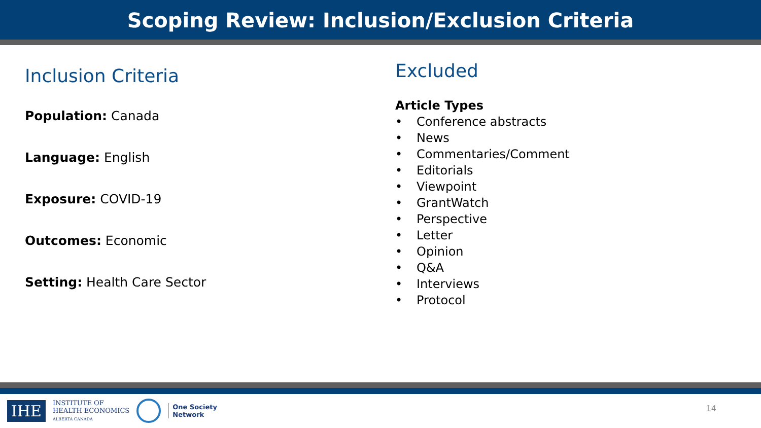Scoping Review: Inclusion/Exclusion Criteria
Inclusion Criteria
Population: Canada
Language: English
Exposure: COVID-19
Outcomes: Economic
Setting: Health Care Sector
Excluded
Article Types
• Conference abstracts
• News
• Commentaries/Comment
• Editorials
• Viewpoint
• GrantWatch
• Perspective
• Letter
• Opinion
• Q&A
• Interviews
• Protocol
IHE
INSTITUTE OF
HEALTH ECONOMICS
ALBERTA CANADA
One Society
Network
14